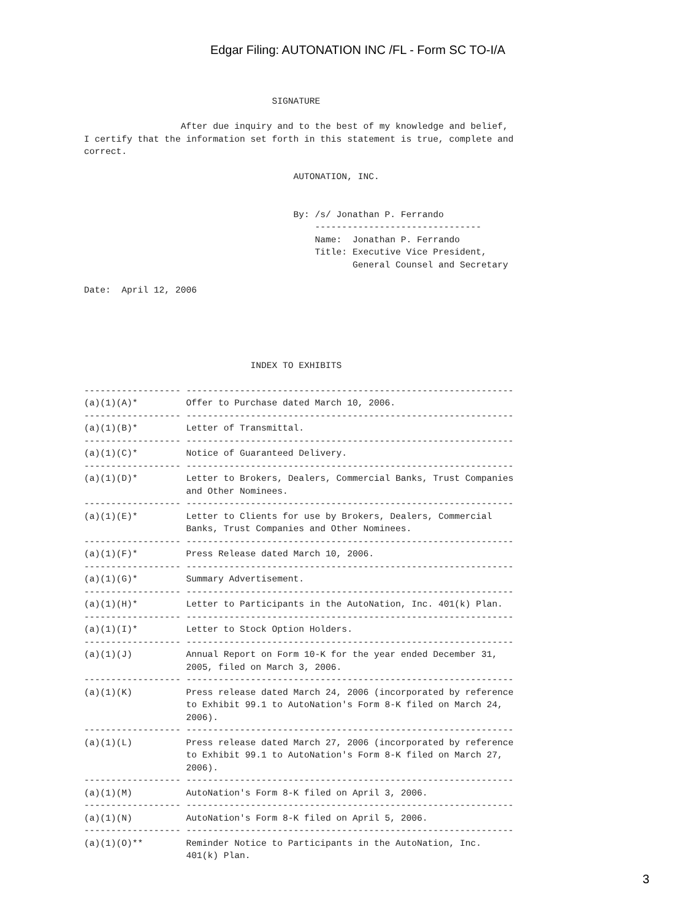Edgar Filing: AUTONATION INC /FL - Form SC TO-I/A
                                   SIGNATURE

                  After due inquiry and to the best of my knowledge and belief,
I certify that the information set forth in this statement is true, complete and
correct.

                                       AUTONATION, INC.


                                       By: /s/ Jonathan P. Ferrando
                                           -------------------------------
                                           Name:  Jonathan P. Ferrando
                                           Title: Executive Vice President,
                                                  General Counsel and Secretary

Date:  April 12, 2006





                               INDEX TO EXHIBITS

------------------ -------------------------------------------------------------
(a)(1)(A)*         Offer to Purchase dated March 10, 2006.
------------------ -------------------------------------------------------------
(a)(1)(B)*         Letter of Transmittal.
------------------ -------------------------------------------------------------
(a)(1)(C)*         Notice of Guaranteed Delivery.
------------------ -------------------------------------------------------------
(a)(1)(D)*         Letter to Brokers, Dealers, Commercial Banks, Trust Companies
                   and Other Nominees.
------------------ -------------------------------------------------------------
(a)(1)(E)*         Letter to Clients for use by Brokers, Dealers, Commercial
                   Banks, Trust Companies and Other Nominees.
------------------ -------------------------------------------------------------
(a)(1)(F)*         Press Release dated March 10, 2006.
------------------ -------------------------------------------------------------
(a)(1)(G)*         Summary Advertisement.
------------------ -------------------------------------------------------------
(a)(1)(H)*         Letter to Participants in the AutoNation, Inc. 401(k) Plan.
------------------ -------------------------------------------------------------
(a)(1)(I)*         Letter to Stock Option Holders.
------------------ -------------------------------------------------------------
(a)(1)(J)          Annual Report on Form 10-K for the year ended December 31,
                   2005, filed on March 3, 2006.
------------------ -------------------------------------------------------------
(a)(1)(K)          Press release dated March 24, 2006 (incorporated by reference
                   to Exhibit 99.1 to AutoNation's Form 8-K filed on March 24,
                   2006).
------------------ -------------------------------------------------------------
(a)(1)(L)          Press release dated March 27, 2006 (incorporated by reference
                   to Exhibit 99.1 to AutoNation's Form 8-K filed on March 27,
                   2006).
------------------ -------------------------------------------------------------
(a)(1)(M)          AutoNation's Form 8-K filed on April 3, 2006.
------------------ -------------------------------------------------------------
(a)(1)(N)          AutoNation's Form 8-K filed on April 5, 2006.
------------------ -------------------------------------------------------------
(a)(1)(O)**        Reminder Notice to Participants in the AutoNation, Inc.
                   401(k) Plan.
3